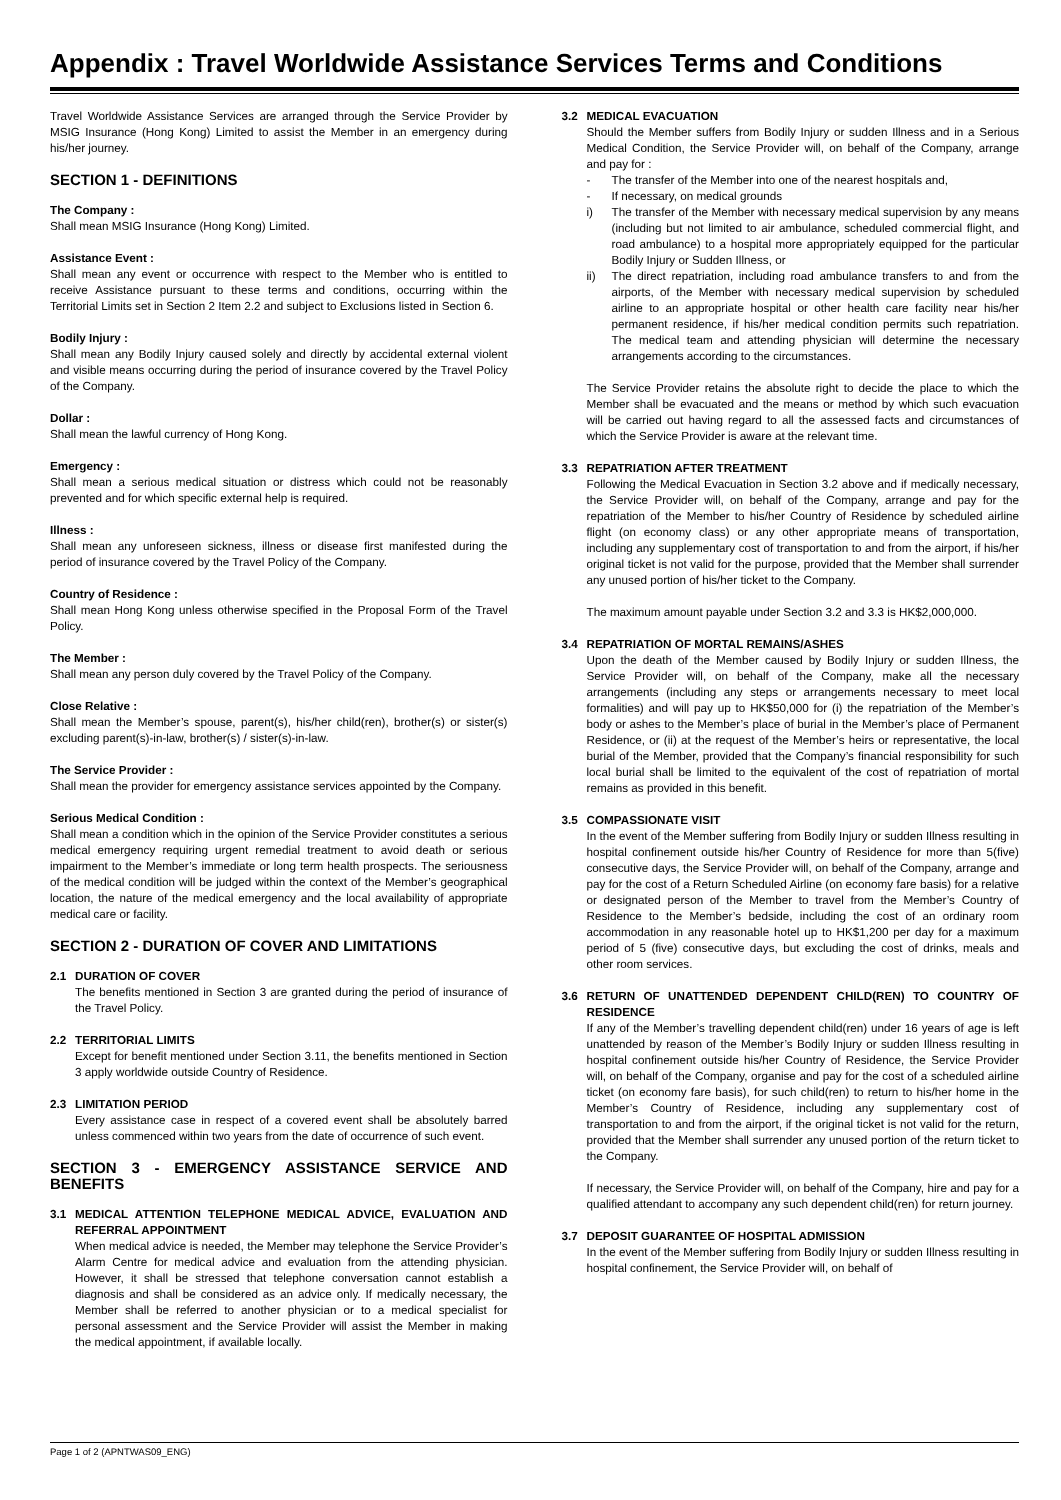Appendix : Travel Worldwide Assistance Services Terms and Conditions
Travel Worldwide Assistance Services are arranged through the Service Provider by MSIG Insurance (Hong Kong) Limited to assist the Member in an emergency during his/her journey.
SECTION 1 - DEFINITIONS
The Company :
Shall mean MSIG Insurance (Hong Kong) Limited.
Assistance Event :
Shall mean any event or occurrence with respect to the Member who is entitled to receive Assistance pursuant to these terms and conditions, occurring within the Territorial Limits set in Section 2 Item 2.2 and subject to Exclusions listed in Section 6.
Bodily Injury :
Shall mean any Bodily Injury caused solely and directly by accidental external violent and visible means occurring during the period of insurance covered by the Travel Policy of the Company.
Dollar :
Shall mean the lawful currency of Hong Kong.
Emergency :
Shall mean a serious medical situation or distress which could not be reasonably prevented and for which specific external help is required.
Illness :
Shall mean any unforeseen sickness, illness or disease first manifested during the period of insurance covered by the Travel Policy of the Company.
Country of Residence :
Shall mean Hong Kong unless otherwise specified in the Proposal Form of the Travel Policy.
The Member :
Shall mean any person duly covered by the Travel Policy of the Company.
Close Relative :
Shall mean the Member’s spouse, parent(s), his/her child(ren), brother(s) or sister(s) excluding parent(s)-in-law, brother(s) / sister(s)-in-law.
The Service Provider :
Shall mean the provider for emergency assistance services appointed by the Company.
Serious Medical Condition :
Shall mean a condition which in the opinion of the Service Provider constitutes a serious medical emergency requiring urgent remedial treatment to avoid death or serious impairment to the Member’s immediate or long term health prospects. The seriousness of the medical condition will be judged within the context of the Member’s geographical location, the nature of the medical emergency and the local availability of appropriate medical care or facility.
SECTION 2 - DURATION OF COVER AND LIMITATIONS
2.1 DURATION OF COVER
The benefits mentioned in Section 3 are granted during the period of insurance of the Travel Policy.
2.2 TERRITORIAL LIMITS
Except for benefit mentioned under Section 3.11, the benefits mentioned in Section 3 apply worldwide outside Country of Residence.
2.3 LIMITATION PERIOD
Every assistance case in respect of a covered event shall be absolutely barred unless commenced within two years from the date of occurrence of such event.
SECTION 3 - EMERGENCY ASSISTANCE SERVICE AND BENEFITS
3.1 MEDICAL ATTENTION TELEPHONE MEDICAL ADVICE, EVALUATION AND REFERRAL APPOINTMENT
When medical advice is needed, the Member may telephone the Service Provider’s Alarm Centre for medical advice and evaluation from the attending physician. However, it shall be stressed that telephone conversation cannot establish a diagnosis and shall be considered as an advice only. If medically necessary, the Member shall be referred to another physician or to a medical specialist for personal assessment and the Service Provider will assist the Member in making the medical appointment, if available locally.
3.2 MEDICAL EVACUATION
Should the Member suffers from Bodily Injury or sudden Illness and in a Serious Medical Condition, the Service Provider will, on behalf of the Company, arrange and pay for :
- The transfer of the Member into one of the nearest hospitals and,
- If necessary, on medical grounds
i) The transfer of the Member with necessary medical supervision by any means (including but not limited to air ambulance, scheduled commercial flight, and road ambulance) to a hospital more appropriately equipped for the particular Bodily Injury or Sudden Illness, or
ii) The direct repatriation, including road ambulance transfers to and from the airports, of the Member with necessary medical supervision by scheduled airline to an appropriate hospital or other health care facility near his/her permanent residence, if his/her medical condition permits such repatriation. The medical team and attending physician will determine the necessary arrangements according to the circumstances.
The Service Provider retains the absolute right to decide the place to which the Member shall be evacuated and the means or method by which such evacuation will be carried out having regard to all the assessed facts and circumstances of which the Service Provider is aware at the relevant time.
3.3 REPATRIATION AFTER TREATMENT
Following the Medical Evacuation in Section 3.2 above and if medically necessary, the Service Provider will, on behalf of the Company, arrange and pay for the repatriation of the Member to his/her Country of Residence by scheduled airline flight (on economy class) or any other appropriate means of transportation, including any supplementary cost of transportation to and from the airport, if his/her original ticket is not valid for the purpose, provided that the Member shall surrender any unused portion of his/her ticket to the Company.
The maximum amount payable under Section 3.2 and 3.3 is HK$2,000,000.
3.4 REPATRIATION OF MORTAL REMAINS/ASHES
Upon the death of the Member caused by Bodily Injury or sudden Illness, the Service Provider will, on behalf of the Company, make all the necessary arrangements (including any steps or arrangements necessary to meet local formalities) and will pay up to HK$50,000 for (i) the repatriation of the Member’s body or ashes to the Member’s place of burial in the Member’s place of Permanent Residence, or (ii) at the request of the Member’s heirs or representative, the local burial of the Member, provided that the Company’s financial responsibility for such local burial shall be limited to the equivalent of the cost of repatriation of mortal remains as provided in this benefit.
3.5 COMPASSIONATE VISIT
In the event of the Member suffering from Bodily Injury or sudden Illness resulting in hospital confinement outside his/her Country of Residence for more than 5(five) consecutive days, the Service Provider will, on behalf of the Company, arrange and pay for the cost of a Return Scheduled Airline (on economy fare basis) for a relative or designated person of the Member to travel from the Member’s Country of Residence to the Member’s bedside, including the cost of an ordinary room accommodation in any reasonable hotel up to HK$1,200 per day for a maximum period of 5 (five) consecutive days, but excluding the cost of drinks, meals and other room services.
3.6 RETURN OF UNATTENDED DEPENDENT CHILD(REN) TO COUNTRY OF RESIDENCE
If any of the Member’s travelling dependent child(ren) under 16 years of age is left unattended by reason of the Member’s Bodily Injury or sudden Illness resulting in hospital confinement outside his/her Country of Residence, the Service Provider will, on behalf of the Company, organise and pay for the cost of a scheduled airline ticket (on economy fare basis), for such child(ren) to return to his/her home in the Member’s Country of Residence, including any supplementary cost of transportation to and from the airport, if the original ticket is not valid for the return, provided that the Member shall surrender any unused portion of the return ticket to the Company.
If necessary, the Service Provider will, on behalf of the Company, hire and pay for a qualified attendant to accompany any such dependent child(ren) for return journey.
3.7 DEPOSIT GUARANTEE OF HOSPITAL ADMISSION
In the event of the Member suffering from Bodily Injury or sudden Illness resulting in hospital confinement, the Service Provider will, on behalf of
Page 1 of 2 (APNTWAS09_ENG)